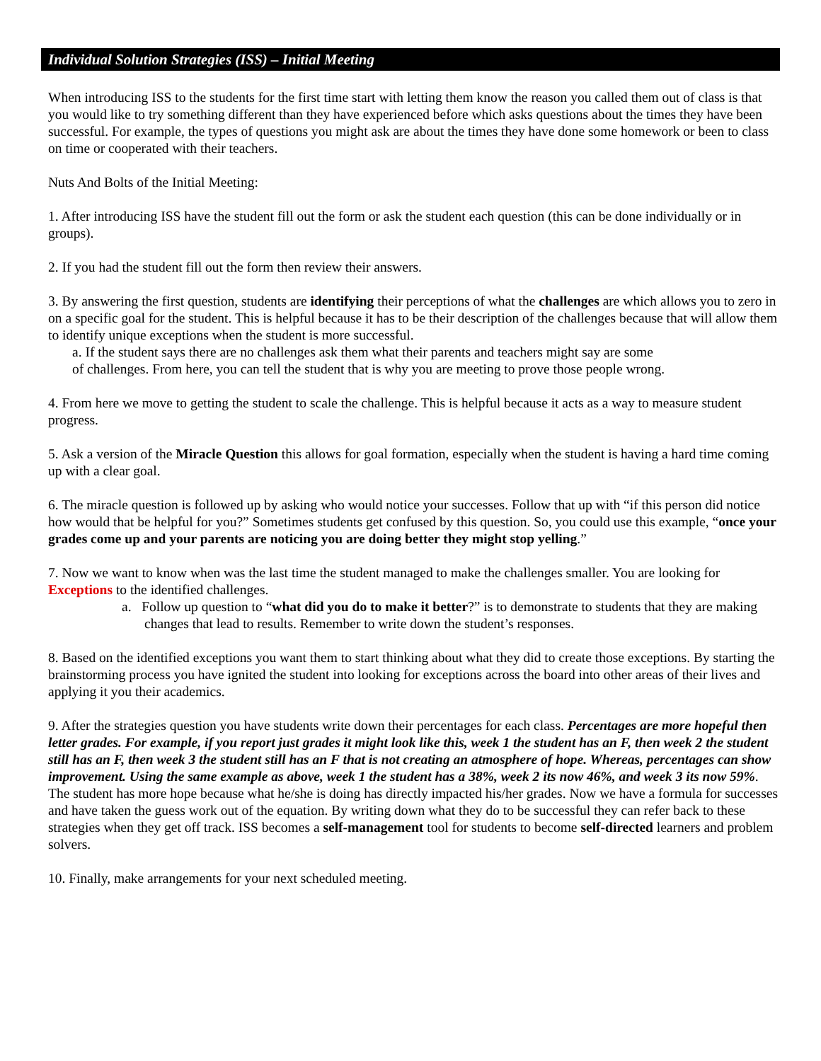Individual Solution Strategies (ISS) – Initial Meeting
When introducing ISS to the students for the first time start with letting them know the reason you called them out of class is that you would like to try something different than they have experienced before which asks questions about the times they have been successful. For example, the types of questions you might ask are about the times they have done some homework or been to class on time or cooperated with their teachers.
Nuts And Bolts of the Initial Meeting:
1. After introducing ISS have the student fill out the form or ask the student each question (this can be done individually or in groups).
2. If you had the student fill out the form then review their answers.
3. By answering the first question, students are identifying their perceptions of what the challenges are which allows you to zero in on a specific goal for the student. This is helpful because it has to be their description of the challenges because that will allow them to identify unique exceptions when the student is more successful.
a. If the student says there are no challenges ask them what their parents and teachers might say are some of challenges. From here, you can tell the student that is why you are meeting to prove those people wrong.
4. From here we move to getting the student to scale the challenge. This is helpful because it acts as a way to measure student progress.
5. Ask a version of the Miracle Question this allows for goal formation, especially when the student is having a hard time coming up with a clear goal.
6. The miracle question is followed up by asking who would notice your successes. Follow that up with “if this person did notice how would that be helpful for you?” Sometimes students get confused by this question. So, you could use this example, “once your grades come up and your parents are noticing you are doing better they might stop yelling.”
7. Now we want to know when was the last time the student managed to make the challenges smaller. You are looking for Exceptions to the identified challenges.
a. Follow up question to “what did you do to make it better?” is to demonstrate to students that they are making changes that lead to results. Remember to write down the student’s responses.
8. Based on the identified exceptions you want them to start thinking about what they did to create those exceptions. By starting the brainstorming process you have ignited the student into looking for exceptions across the board into other areas of their lives and applying it you their academics.
9. After the strategies question you have students write down their percentages for each class. Percentages are more hopeful then letter grades. For example, if you report just grades it might look like this, week 1 the student has an F, then week 2 the student still has an F, then week 3 the student still has an F that is not creating an atmosphere of hope. Whereas, percentages can show improvement. Using the same example as above, week 1 the student has a 38%, week 2 its now 46%, and week 3 its now 59%. The student has more hope because what he/she is doing has directly impacted his/her grades. Now we have a formula for successes and have taken the guess work out of the equation. By writing down what they do to be successful they can refer back to these strategies when they get off track. ISS becomes a self-management tool for students to become self-directed learners and problem solvers.
10. Finally, make arrangements for your next scheduled meeting.